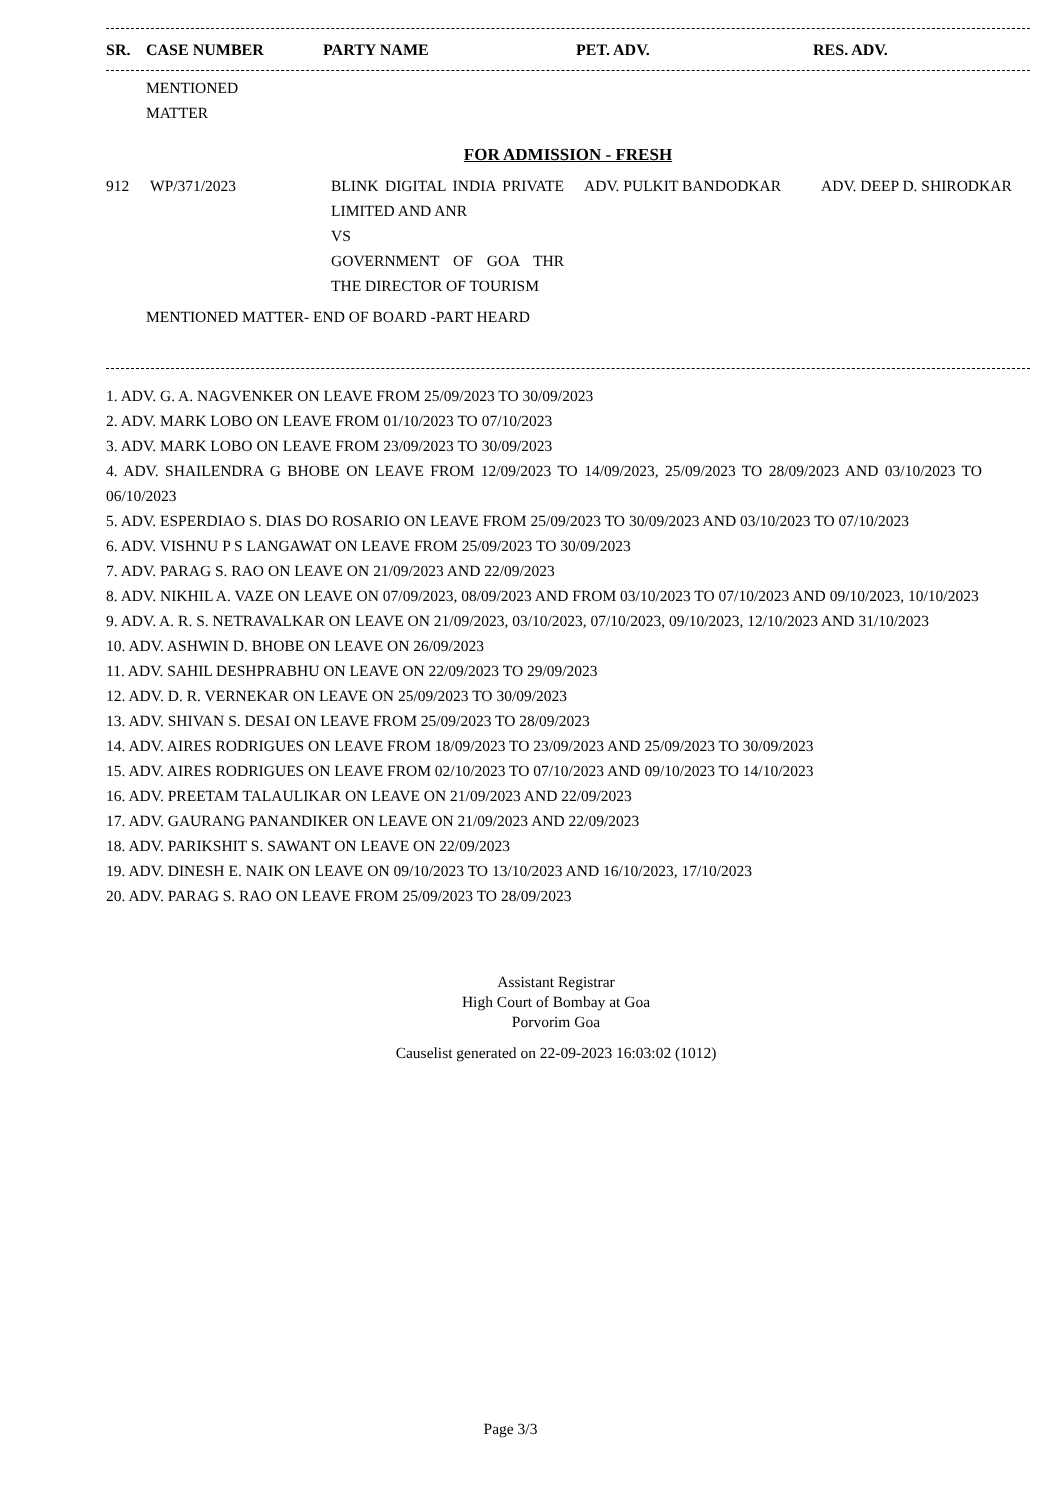| SR. | CASE NUMBER | PARTY NAME | PET. ADV. | RES. ADV. |
| --- | --- | --- | --- | --- |
MENTIONED
MATTER
FOR ADMISSION - FRESH
| 912 | WP/371/2023 | BLINK DIGITAL INDIA PRIVATE LIMITED AND ANR VS GOVERNMENT OF GOA THR THE DIRECTOR OF TOURISM | ADV. PULKIT BANDODKAR | ADV. DEEP D. SHIRODKAR |
MENTIONED MATTER- END OF BOARD -PART HEARD
1. ADV. G. A. NAGVENKER ON LEAVE FROM 25/09/2023 TO 30/09/2023
2. ADV. MARK LOBO ON LEAVE FROM 01/10/2023 TO 07/10/2023
3. ADV. MARK LOBO ON LEAVE FROM 23/09/2023 TO 30/09/2023
4. ADV. SHAILENDRA G BHOBE ON LEAVE FROM 12/09/2023 TO 14/09/2023, 25/09/2023 TO 28/09/2023 AND 03/10/2023 TO 06/10/2023
5. ADV. ESPERDIAO S. DIAS DO ROSARIO ON LEAVE FROM 25/09/2023 TO 30/09/2023 AND 03/10/2023 TO 07/10/2023
6. ADV. VISHNU P S LANGAWAT ON LEAVE FROM 25/09/2023 TO 30/09/2023
7. ADV. PARAG S. RAO ON LEAVE ON 21/09/2023 AND 22/09/2023
8. ADV. NIKHIL A. VAZE ON LEAVE ON 07/09/2023, 08/09/2023 AND FROM 03/10/2023 TO 07/10/2023 AND 09/10/2023, 10/10/2023
9. ADV. A. R. S. NETRAVALKAR ON LEAVE ON 21/09/2023, 03/10/2023, 07/10/2023, 09/10/2023, 12/10/2023 AND 31/10/2023
10. ADV. ASHWIN D. BHOBE ON LEAVE ON 26/09/2023
11. ADV. SAHIL DESHPRABHU ON LEAVE ON 22/09/2023 TO 29/09/2023
12. ADV. D. R. VERNEKAR ON LEAVE ON 25/09/2023 TO 30/09/2023
13. ADV. SHIVAN S. DESAI ON LEAVE FROM 25/09/2023 TO 28/09/2023
14. ADV. AIRES RODRIGUES ON LEAVE FROM 18/09/2023 TO 23/09/2023 AND 25/09/2023 TO 30/09/2023
15. ADV. AIRES RODRIGUES ON LEAVE FROM 02/10/2023 TO 07/10/2023 AND 09/10/2023 TO 14/10/2023
16. ADV. PREETAM TALAULIKAR ON LEAVE ON 21/09/2023 AND 22/09/2023
17. ADV. GAURANG PANANDIKER ON LEAVE ON 21/09/2023 AND 22/09/2023
18. ADV. PARIKSHIT S. SAWANT ON LEAVE ON 22/09/2023
19. ADV. DINESH E. NAIK ON LEAVE ON 09/10/2023 TO 13/10/2023 AND 16/10/2023, 17/10/2023
20. ADV. PARAG S. RAO ON LEAVE FROM 25/09/2023 TO 28/09/2023
Assistant Registrar
High Court of Bombay at Goa
Porvorim Goa
Causelist generated on 22-09-2023 16:03:02 (1012)
Page 3/3